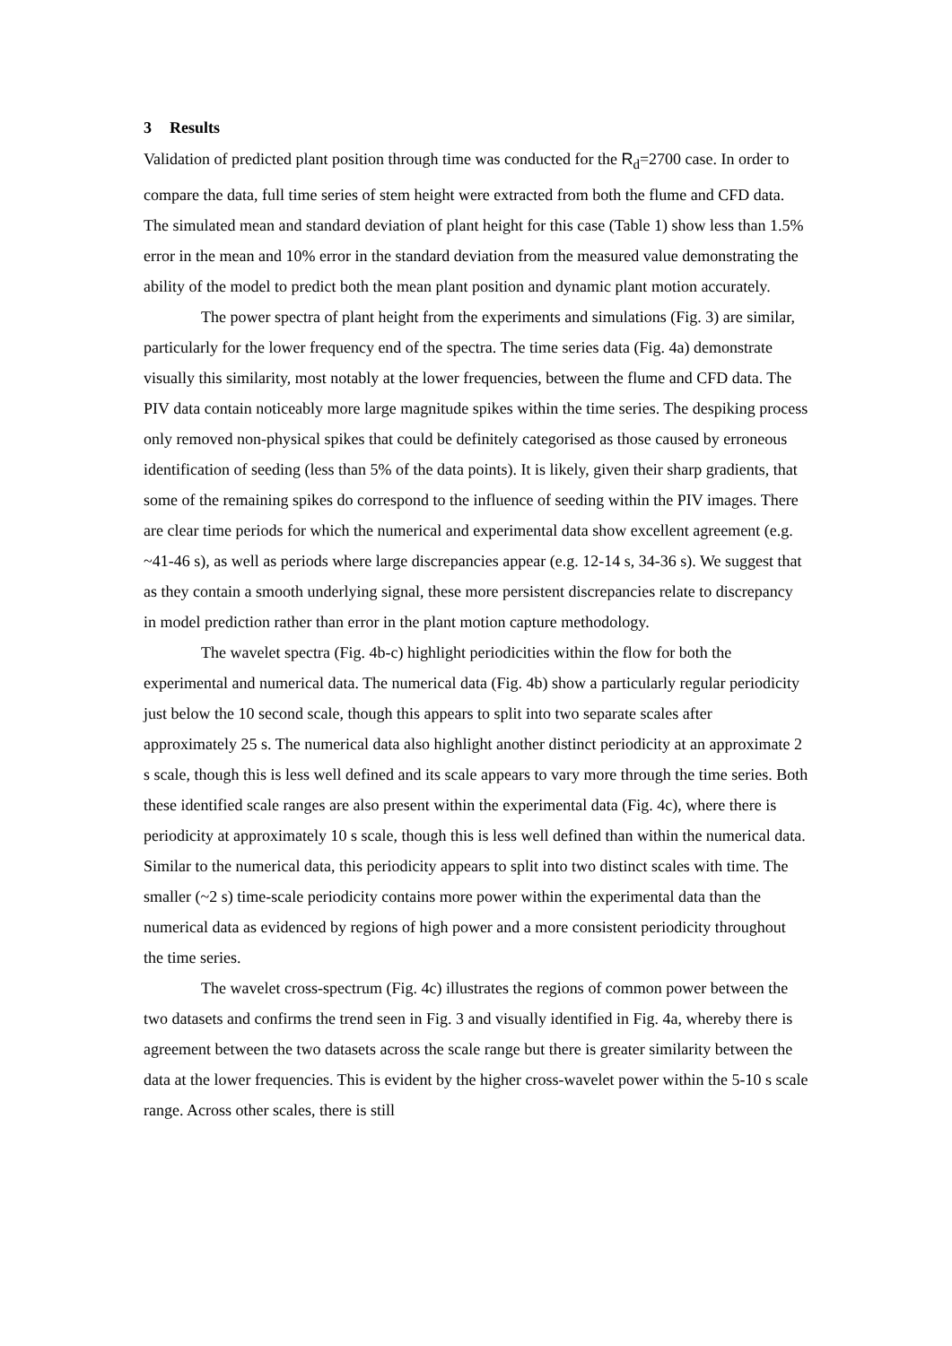3 Results
Validation of predicted plant position through time was conducted for the R<sub>d</sub>=2700 case. In order to compare the data, full time series of stem height were extracted from both the flume and CFD data. The simulated mean and standard deviation of plant height for this case (Table 1) show less than 1.5% error in the mean and 10% error in the standard deviation from the measured value demonstrating the ability of the model to predict both the mean plant position and dynamic plant motion accurately.
The power spectra of plant height from the experiments and simulations (Fig. 3) are similar, particularly for the lower frequency end of the spectra. The time series data (Fig. 4a) demonstrate visually this similarity, most notably at the lower frequencies, between the flume and CFD data. The PIV data contain noticeably more large magnitude spikes within the time series. The despiking process only removed non-physical spikes that could be definitely categorised as those caused by erroneous identification of seeding (less than 5% of the data points). It is likely, given their sharp gradients, that some of the remaining spikes do correspond to the influence of seeding within the PIV images. There are clear time periods for which the numerical and experimental data show excellent agreement (e.g. ~41-46 s), as well as periods where large discrepancies appear (e.g. 12-14 s, 34-36 s). We suggest that as they contain a smooth underlying signal, these more persistent discrepancies relate to discrepancy in model prediction rather than error in the plant motion capture methodology.
The wavelet spectra (Fig. 4b-c) highlight periodicities within the flow for both the experimental and numerical data. The numerical data (Fig. 4b) show a particularly regular periodicity just below the 10 second scale, though this appears to split into two separate scales after approximately 25 s. The numerical data also highlight another distinct periodicity at an approximate 2 s scale, though this is less well defined and its scale appears to vary more through the time series. Both these identified scale ranges are also present within the experimental data (Fig. 4c), where there is periodicity at approximately 10 s scale, though this is less well defined than within the numerical data. Similar to the numerical data, this periodicity appears to split into two distinct scales with time. The smaller (~2 s) time-scale periodicity contains more power within the experimental data than the numerical data as evidenced by regions of high power and a more consistent periodicity throughout the time series.
The wavelet cross-spectrum (Fig. 4c) illustrates the regions of common power between the two datasets and confirms the trend seen in Fig. 3 and visually identified in Fig. 4a, whereby there is agreement between the two datasets across the scale range but there is greater similarity between the data at the lower frequencies. This is evident by the higher cross-wavelet power within the 5-10 s scale range. Across other scales, there is still